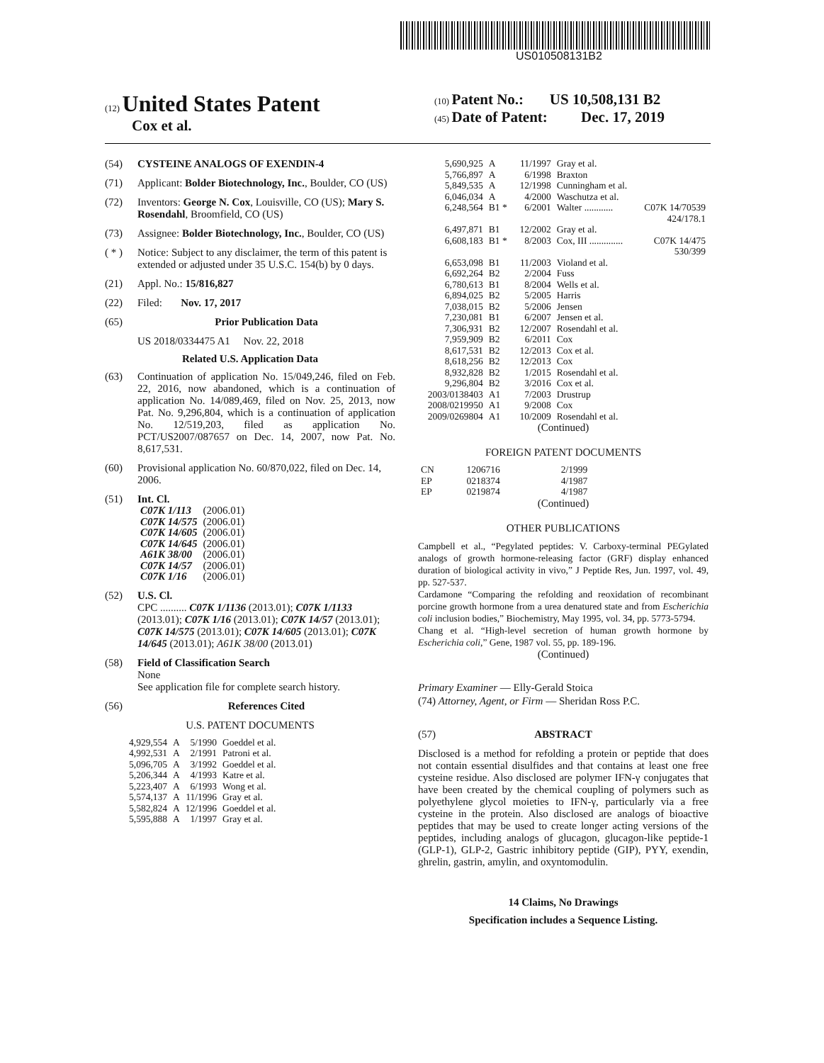US010508131B2
(12) United States Patent
Cox et al.
(10) Patent No.: US 10,508,131 B2
(45) Date of Patent: Dec. 17, 2019
(54) CYSTEINE ANALOGS OF EXENDIN-4
(71) Applicant: Bolder Biotechnology, Inc., Boulder, CO (US)
(72) Inventors: George N. Cox, Louisville, CO (US); Mary S. Rosendahl, Broomfield, CO (US)
(73) Assignee: Bolder Biotechnology, Inc., Boulder, CO (US)
( * ) Notice: Subject to any disclaimer, the term of this patent is extended or adjusted under 35 U.S.C. 154(b) by 0 days.
(21) Appl. No.: 15/816,827
(22) Filed: Nov. 17, 2017
(65) Prior Publication Data
US 2018/0334475 A1 Nov. 22, 2018
Related U.S. Application Data
(63) Continuation of application No. 15/049,246, filed on Feb. 22, 2016, now abandoned, which is a continuation of application No. 14/089,469, filed on Nov. 25, 2013, now Pat. No. 9,296,804, which is a continuation of application No. 12/519,203, filed as application No. PCT/US2007/087657 on Dec. 14, 2007, now Pat. No. 8,617,531.
(60) Provisional application No. 60/870,022, filed on Dec. 14, 2006.
(51) Int. Cl.
| C07K 1/113 | (2006.01) |
| C07K 14/575 | (2006.01) |
| C07K 14/605 | (2006.01) |
| C07K 14/645 | (2006.01) |
| A61K 38/00 | (2006.01) |
| C07K 14/57 | (2006.01) |
| C07K 1/16 | (2006.01) |
(52) U.S. Cl.
CPC .......... C07K 1/1136 (2013.01); C07K 1/1133 (2013.01); C07K 1/16 (2013.01); C07K 14/57 (2013.01); C07K 14/575 (2013.01); C07K 14/605 (2013.01); C07K 14/645 (2013.01); A61K 38/00 (2013.01)
(58) Field of Classification Search
None
See application file for complete search history.
(56) References Cited
U.S. PATENT DOCUMENTS
| 4,929,554 | A | 5/1990 | Goeddel et al. |
| 4,992,531 | A | 2/1991 | Patroni et al. |
| 5,096,705 | A | 3/1992 | Goeddel et al. |
| 5,206,344 | A | 4/1993 | Katre et al. |
| 5,223,407 | A | 6/1993 | Wong et al. |
| 5,574,137 | A | 11/1996 | Gray et al. |
| 5,582,824 | A | 12/1996 | Goeddel et al. |
| 5,595,888 | A | 1/1997 | Gray et al. |
| 5,690,925 | A | 11/1997 | Gray et al. | |
| 5,766,897 | A | 6/1998 | Braxton | |
| 5,849,535 | A | 12/1998 | Cunningham et al. | |
| 6,046,034 | A | 4/2000 | Waschutza et al. | |
| 6,248,564 | B1 * | 6/2001 | Walter ............ | C07K 14/70539 424/178.1 |
| 6,497,871 | B1 | 12/2002 | Gray et al. | |
| 6,608,183 | B1 * | 8/2003 | Cox, III .............. | C07K 14/475 530/399 |
| 6,653,098 | B1 | 11/2003 | Violand et al. | |
| 6,692,264 | B2 | 2/2004 | Fuss | |
| 6,780,613 | B1 | 8/2004 | Wells et al. | |
| 6,894,025 | B2 | 5/2005 | Harris | |
| 7,038,015 | B2 | 5/2006 | Jensen | |
| 7,230,081 | B1 | 6/2007 | Jensen et al. | |
| 7,306,931 | B2 | 12/2007 | Rosendahl et al. | |
| 7,959,909 | B2 | 6/2011 | Cox | |
| 8,617,531 | B2 | 12/2013 | Cox et al. | |
| 8,618,256 | B2 | 12/2013 | Cox | |
| 8,932,828 | B2 | 1/2015 | Rosendahl et al. | |
| 9,296,804 | B2 | 3/2016 | Cox et al. | |
| 2003/0138403 | A1 | 7/2003 | Drustrup | |
| 2008/0219950 | A1 | 9/2008 | Cox | |
| 2009/0269804 | A1 | 10/2009 | Rosendahl et al. | |
(Continued)
FOREIGN PATENT DOCUMENTS
| CN | 1206716 | 2/1999 |
| EP | 0218374 | 4/1987 |
| EP | 0219874 | 4/1987 |
(Continued)
OTHER PUBLICATIONS
Campbell et al., “Pegylated peptides: V. Carboxy-terminal PEGylated analogs of growth hormone-releasing factor (GRF) display enhanced duration of biological activity in vivo,” J Peptide Res, Jun. 1997, vol. 49, pp. 527-537.
Cardamone “Comparing the refolding and reoxidation of recombinant porcine growth hormone from a urea denatured state and from Escherichia coli inclusion bodies,” Biochemistry, May 1995, vol. 34, pp. 5773-5794.
Chang et al. “High-level secretion of human growth hormone by Escherichia coli,” Gene, 1987 vol. 55, pp. 189-196.
(Continued)
Primary Examiner — Elly-Gerald Stoica
(74) Attorney, Agent, or Firm — Sheridan Ross P.C.
(57) ABSTRACT
Disclosed is a method for refolding a protein or peptide that does not contain essential disulfides and that contains at least one free cysteine residue. Also disclosed are polymer IFN-γ conjugates that have been created by the chemical coupling of polymers such as polyethylene glycol moieties to IFN-γ, particularly via a free cysteine in the protein. Also disclosed are analogs of bioactive peptides that may be used to create longer acting versions of the peptides, including analogs of glucagon, glucagon-like peptide-1 (GLP-1), GLP-2, Gastric inhibitory peptide (GIP), PYY, exendin, ghrelin, gastrin, amylin, and oxyntomodulin.
14 Claims, No Drawings
Specification includes a Sequence Listing.